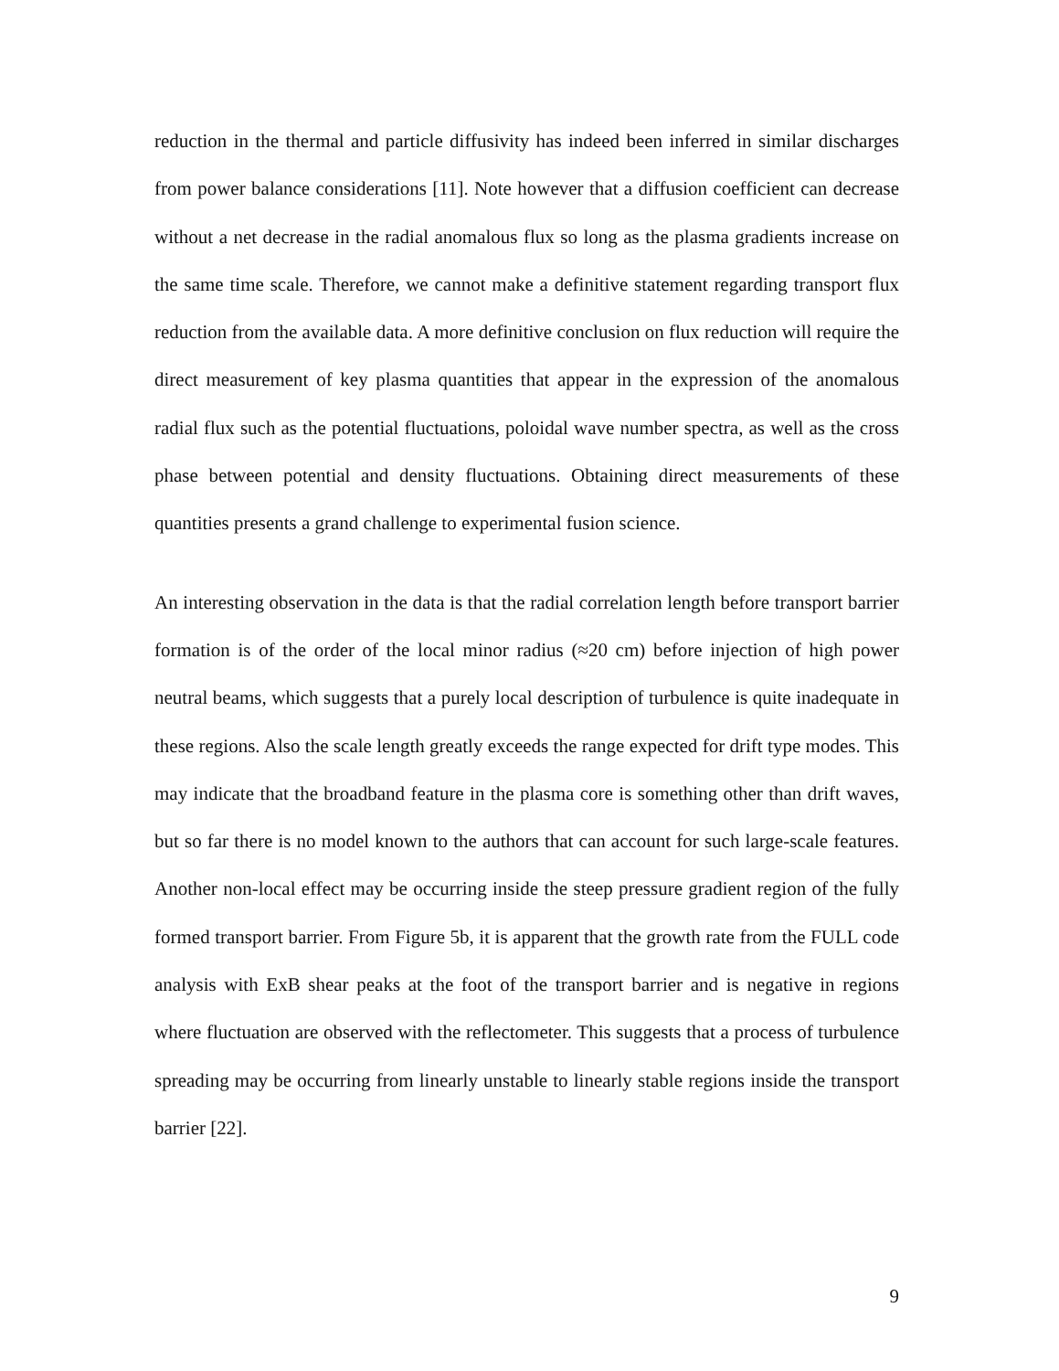reduction in the thermal and particle diffusivity has indeed been inferred in similar discharges from power balance considerations [11]. Note however that a diffusion coefficient can decrease without a net decrease in the radial anomalous flux so long as the plasma gradients increase on the same time scale. Therefore, we cannot make a definitive statement regarding transport flux reduction from the available data. A more definitive conclusion on flux reduction will require the direct measurement of key plasma quantities that appear in the expression of the anomalous radial flux such as the potential fluctuations, poloidal wave number spectra, as well as the cross phase between potential and density fluctuations. Obtaining direct measurements of these quantities presents a grand challenge to experimental fusion science.
An interesting observation in the data is that the radial correlation length before transport barrier formation is of the order of the local minor radius (≈20 cm) before injection of high power neutral beams, which suggests that a purely local description of turbulence is quite inadequate in these regions. Also the scale length greatly exceeds the range expected for drift type modes. This may indicate that the broadband feature in the plasma core is something other than drift waves, but so far there is no model known to the authors that can account for such large-scale features. Another non-local effect may be occurring inside the steep pressure gradient region of the fully formed transport barrier. From Figure 5b, it is apparent that the growth rate from the FULL code analysis with ExB shear peaks at the foot of the transport barrier and is negative in regions where fluctuation are observed with the reflectometer. This suggests that a process of turbulence spreading may be occurring from linearly unstable to linearly stable regions inside the transport barrier [22].
9